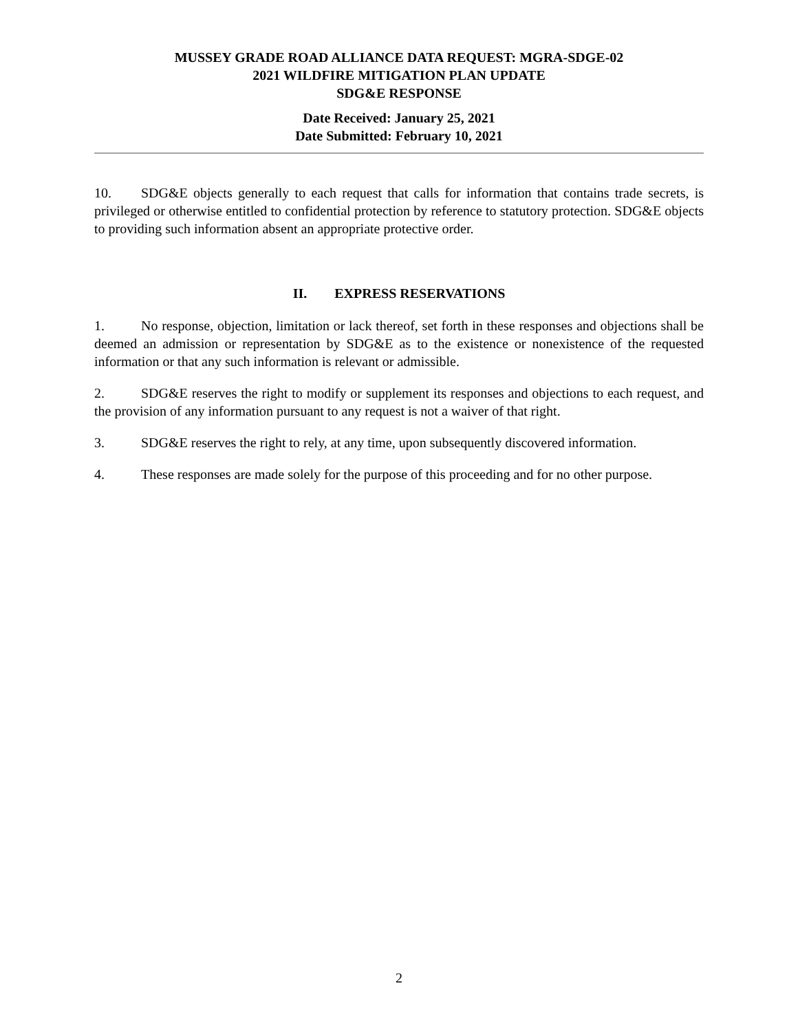MUSSEY GRADE ROAD ALLIANCE DATA REQUEST: MGRA-SDGE-02
2021 WILDFIRE MITIGATION PLAN UPDATE
SDG&E RESPONSE
Date Received: January 25, 2021
Date Submitted: February 10, 2021
10. SDG&E objects generally to each request that calls for information that contains trade secrets, is privileged or otherwise entitled to confidential protection by reference to statutory protection. SDG&E objects to providing such information absent an appropriate protective order.
II. EXPRESS RESERVATIONS
1. No response, objection, limitation or lack thereof, set forth in these responses and objections shall be deemed an admission or representation by SDG&E as to the existence or nonexistence of the requested information or that any such information is relevant or admissible.
2. SDG&E reserves the right to modify or supplement its responses and objections to each request, and the provision of any information pursuant to any request is not a waiver of that right.
3. SDG&E reserves the right to rely, at any time, upon subsequently discovered information.
4. These responses are made solely for the purpose of this proceeding and for no other purpose.
2